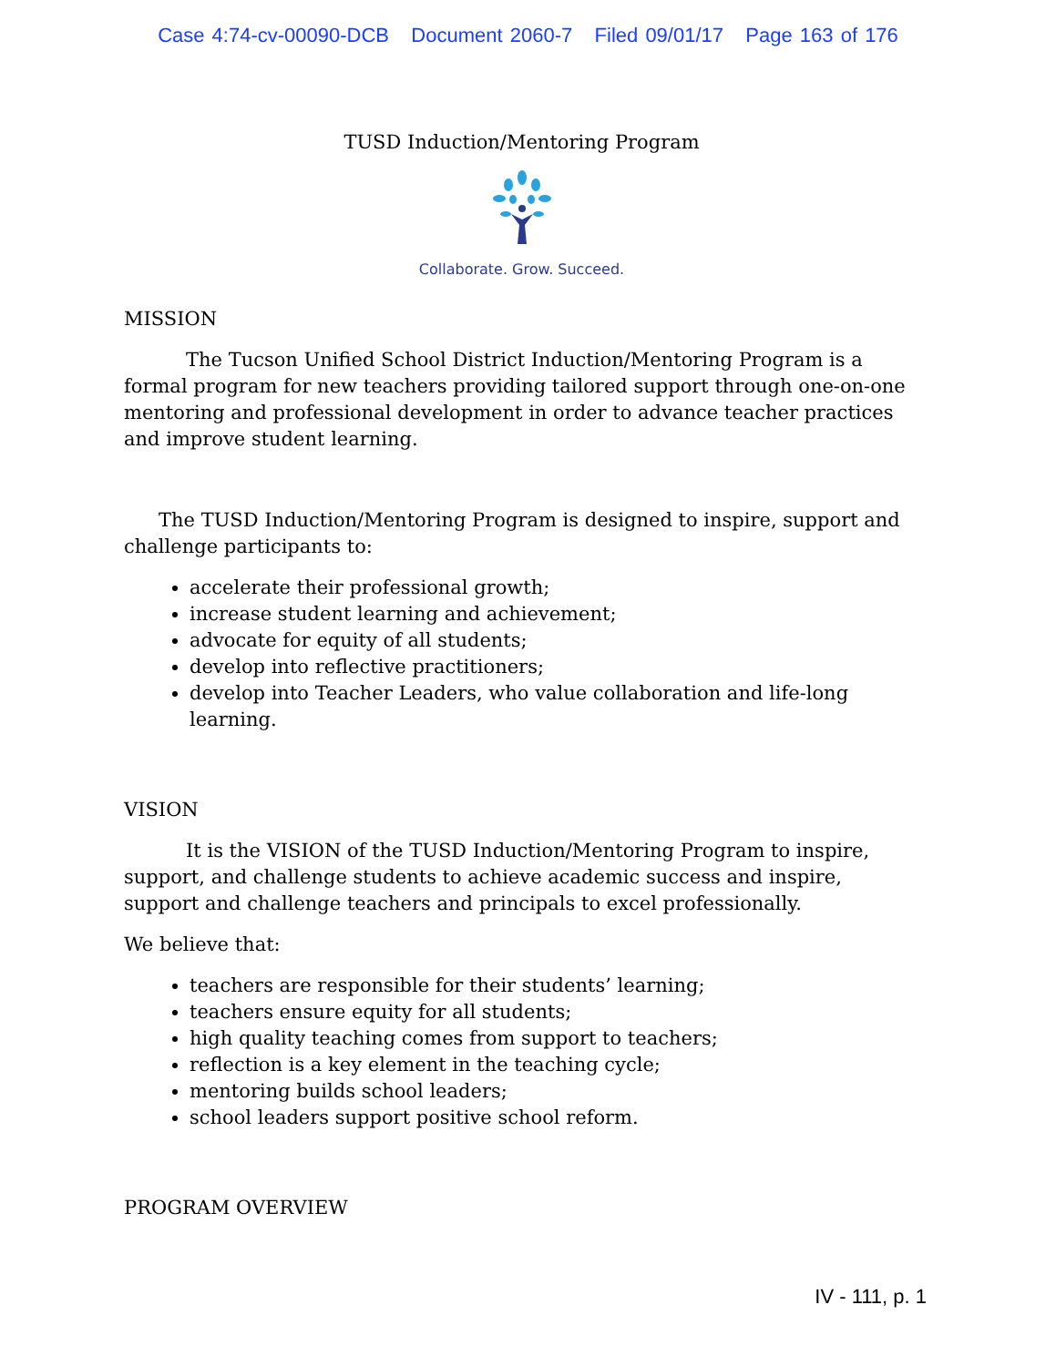Case 4:74-cv-00090-DCB Document 2060-7 Filed 09/01/17 Page 163 of 176
TUSD Induction/Mentoring Program
Collaborate. Grow. Succeed.
MISSION
The Tucson Unified School District Induction/Mentoring Program is a formal program for new teachers providing tailored support through one-on-one mentoring and professional development in order to advance teacher practices and improve student learning.
The TUSD Induction/Mentoring Program is designed to inspire, support and challenge participants to:
accelerate their professional growth;
increase student learning and achievement;
advocate for equity of all students;
develop into reflective practitioners;
develop into Teacher Leaders, who value collaboration and life-long learning.
VISION
It is the VISION of the TUSD Induction/Mentoring Program to inspire, support, and challenge students to achieve academic success and inspire, support and challenge teachers and principals to excel professionally.
We believe that:
teachers are responsible for their students’ learning;
teachers ensure equity for all students;
high quality teaching comes from support to teachers;
reflection is a key element in the teaching cycle;
mentoring builds school leaders;
school leaders support positive school reform.
PROGRAM OVERVIEW
IV - 111, p. 1